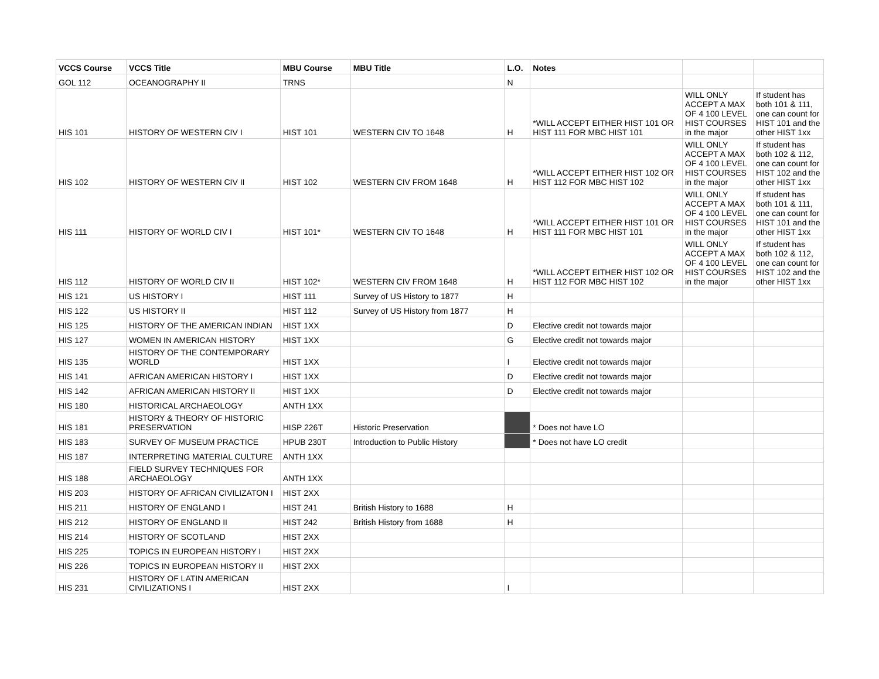| VCCS Course | VCCS Title | MBU Course | MBU Title | L.O. | Notes | | |
| --- | --- | --- | --- | --- | --- | --- | --- |
| GOL 112 | OCEANOGRAPHY II | TRNS | | N | | | |
| HIS 101 | HISTORY OF WESTERN CIV I | HIST 101 | WESTERN CIV TO 1648 | H | *WILL ACCEPT EITHER HIST 101 OR HIST 111 FOR MBC HIST 101 | WILL ONLY ACCEPT A MAX OF 4 100 LEVEL HIST COURSES in the major | If student has both 101 & 111, one can count for HIST 101 and the other HIST 1xx |
| HIS 102 | HISTORY OF WESTERN CIV II | HIST 102 | WESTERN CIV FROM 1648 | H | *WILL ACCEPT EITHER HIST 102 OR HIST 112 FOR MBC HIST 102 | WILL ONLY ACCEPT A MAX OF 4 100 LEVEL HIST COURSES in the major | If student has both 102 & 112, one can count for HIST 102 and the other HIST 1xx |
| HIS 111 | HISTORY OF WORLD CIV I | HIST 101* | WESTERN CIV TO 1648 | H | *WILL ACCEPT EITHER HIST 101 OR HIST 111 FOR MBC HIST 101 | WILL ONLY ACCEPT A MAX OF 4 100 LEVEL HIST COURSES in the major | If student has both 101 & 111, one can count for HIST 101 and the other HIST 1xx |
| HIS 112 | HISTORY OF WORLD CIV II | HIST 102* | WESTERN CIV FROM 1648 | H | *WILL ACCEPT EITHER HIST 102 OR HIST 112 FOR MBC HIST 102 | WILL ONLY ACCEPT A MAX OF 4 100 LEVEL HIST COURSES in the major | If student has both 102 & 112, one can count for HIST 102 and the other HIST 1xx |
| HIS 121 | US HISTORY I | HIST 111 | Survey of US History to 1877 | H | | | |
| HIS 122 | US HISTORY II | HIST 112 | Survey of US History from 1877 | H | | | |
| HIS 125 | HISTORY OF THE AMERICAN INDIAN | HIST 1XX | | D | Elective credit not towards major | | |
| HIS 127 | WOMEN IN AMERICAN HISTORY | HIST 1XX | | G | Elective credit not towards major | | |
| HIS 135 | HISTORY OF THE CONTEMPORARY WORLD | HIST 1XX | | I | Elective credit not towards major | | |
| HIS 141 | AFRICAN AMERICAN HISTORY I | HIST 1XX | | D | Elective credit not towards major | | |
| HIS 142 | AFRICAN AMERICAN HISTORY II | HIST 1XX | | D | Elective credit not towards major | | |
| HIS 180 | HISTORICAL ARCHAEOLOGY | ANTH 1XX | | | | | |
| HIS 181 | HISTORY & THEORY OF HISTORIC PRESERVATION | HISP 226T | Historic Preservation | | * Does not have LO | | |
| HIS 183 | SURVEY OF MUSEUM PRACTICE | HPUB 230T | Introduction to Public History | | * Does not have LO credit | | |
| HIS 187 | INTERPRETING MATERIAL CULTURE | ANTH 1XX | | | | | |
| HIS 188 | FIELD SURVEY TECHNIQUES FOR ARCHAEOLOGY | ANTH 1XX | | | | | |
| HIS 203 | HISTORY OF AFRICAN CIVILIZATON I | HIST 2XX | | | | | |
| HIS 211 | HISTORY OF ENGLAND I | HIST 241 | British History to 1688 | H | | | |
| HIS 212 | HISTORY OF ENGLAND II | HIST 242 | British History from 1688 | H | | | |
| HIS 214 | HISTORY OF SCOTLAND | HIST 2XX | | | | | |
| HIS 225 | TOPICS IN EUROPEAN HISTORY I | HIST 2XX | | | | | |
| HIS 226 | TOPICS IN EUROPEAN HISTORY II | HIST 2XX | | | | | |
| HIS 231 | HISTORY OF LATIN AMERICAN CIVILIZATIONS I | HIST 2XX | | I | | | |